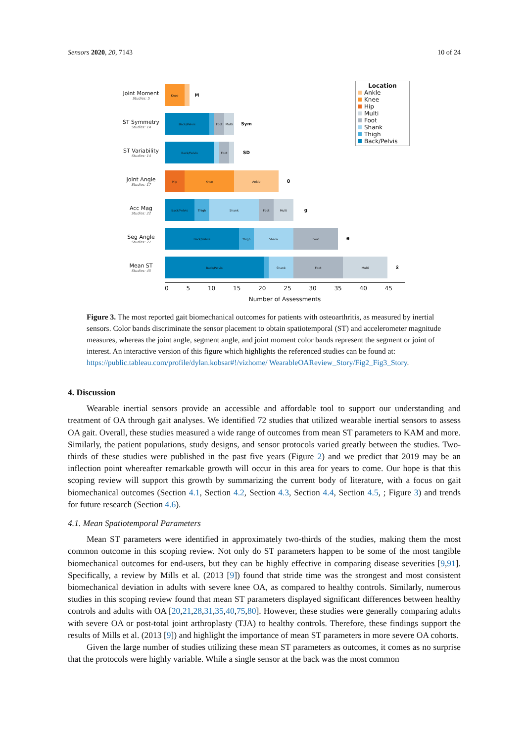Sensors 2020, 20, 7143 10 of 24
Joint Moment
Studies: 5
Knee
M
ST Symmetry
Studies: 14
Back/Pelvis Foot Multi
Sym
ST Variability
Studies: 14
Back/Pelvis Foot
SD
Joint Angle
Studies: 17
Hip Knee Ankle
θ
Acc Mag
Studies: 22
Back/Pelvis Thigh Shank Foot Multi
g
Seg Angle
Studies: 27
Back/Pelvis Thigh Shank Foot
θ
Mean ST
Studies: 45
Back/Pelvis Shank Foot Multi
x̄
Location
Ankle
Knee
Hip
Multi
Foot
Shank
Thigh
Back/Pelvis
0 5 10 15 20 25 30 35 40 45
Number of Assessments
Figure 3. The most reported gait biomechanical outcomes for patients with osteoarthritis, as measured by inertial sensors. Color bands discriminate the sensor placement to obtain spatiotemporal (ST) and accelerometer magnitude measures, whereas the joint angle, segment angle, and joint moment color bands represent the segment or joint of interest. An interactive version of this figure which highlights the referenced studies can be found at: https://public.tableau.com/profile/dylan.kobsar#!/vizhome/ WearableOAReview_Story/Fig2_Fig3_Story.
4. Discussion
Wearable inertial sensors provide an accessible and affordable tool to support our understanding and treatment of OA through gait analyses. We identified 72 studies that utilized wearable inertial sensors to assess OA gait. Overall, these studies measured a wide range of outcomes from mean ST parameters to KAM and more. Similarly, the patient populations, study designs, and sensor protocols varied greatly between the studies. Two-thirds of these studies were published in the past five years (Figure 2) and we predict that 2019 may be an inflection point whereafter remarkable growth will occur in this area for years to come. Our hope is that this scoping review will support this growth by summarizing the current body of literature, with a focus on gait biomechanical outcomes (Section 4.1, Section 4.2, Section 4.3, Section 4.4, Section 4.5, ; Figure 3) and trends for future research (Section 4.6).
4.1. Mean Spatiotemporal Parameters
Mean ST parameters were identified in approximately two-thirds of the studies, making them the most common outcome in this scoping review. Not only do ST parameters happen to be some of the most tangible biomechanical outcomes for end-users, but they can be highly effective in comparing disease severities [9,91]. Specifically, a review by Mills et al. (2013 [9]) found that stride time was the strongest and most consistent biomechanical deviation in adults with severe knee OA, as compared to healthy controls. Similarly, numerous studies in this scoping review found that mean ST parameters displayed significant differences between healthy controls and adults with OA [20,21,28,31,35,40,75,80]. However, these studies were generally comparing adults with severe OA or post-total joint arthroplasty (TJA) to healthy controls. Therefore, these findings support the results of Mills et al. (2013 [9]) and highlight the importance of mean ST parameters in more severe OA cohorts.
Given the large number of studies utilizing these mean ST parameters as outcomes, it comes as no surprise that the protocols were highly variable. While a single sensor at the back was the most common